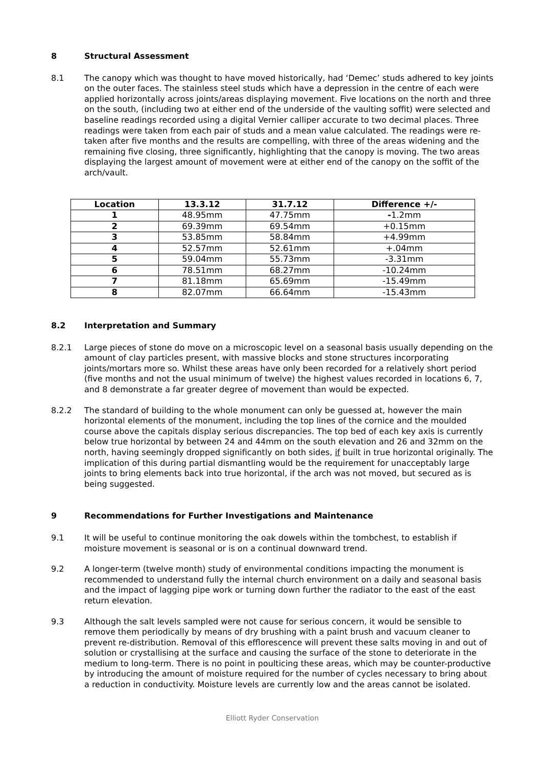8 Structural Assessment
8.1 The canopy which was thought to have moved historically, had ‘Demec’ studs adhered to key joints on the outer faces. The stainless steel studs which have a depression in the centre of each were applied horizontally across joints/areas displaying movement. Five locations on the north and three on the south, (including two at either end of the underside of the vaulting soffit) were selected and baseline readings recorded using a digital Vernier calliper accurate to two decimal places. Three readings were taken from each pair of studs and a mean value calculated. The readings were re-taken after five months and the results are compelling, with three of the areas widening and the remaining five closing, three significantly, highlighting that the canopy is moving. The two areas displaying the largest amount of movement were at either end of the canopy on the soffit of the arch/vault.
| Location | 13.3.12 | 31.7.12 | Difference +/- |
| --- | --- | --- | --- |
| 1 | 48.95mm | 47.75mm | - 1.2mm |
| 2 | 69.39mm | 69.54mm | +0.15mm |
| 3 | 53.85mm | 58.84mm | +4.99mm |
| 4 | 52.57mm | 52.61mm | +.04mm |
| 5 | 59.04mm | 55.73mm | -3.31mm |
| 6 | 78.51mm | 68.27mm | -10.24mm |
| 7 | 81.18mm | 65.69mm | -15.49mm |
| 8 | 82.07mm | 66.64mm | -15.43mm |
8.2 Interpretation and Summary
8.2.1 Large pieces of stone do move on a microscopic level on a seasonal basis usually depending on the amount of clay particles present, with massive blocks and stone structures incorporating joints/mortars more so. Whilst these areas have only been recorded for a relatively short period (five months and not the usual minimum of twelve) the highest values recorded in locations 6, 7, and 8 demonstrate a far greater degree of movement than would be expected.
8.2.2 The standard of building to the whole monument can only be guessed at, however the main horizontal elements of the monument, including the top lines of the cornice and the moulded course above the capitals display serious discrepancies. The top bed of each key axis is currently below true horizontal by between 24 and 44mm on the south elevation and 26 and 32mm on the north, having seemingly dropped significantly on both sides, if built in true horizontal originally. The implication of this during partial dismantling would be the requirement for unacceptably large joints to bring elements back into true horizontal, if the arch was not moved, but secured as is being suggested.
9 Recommendations for Further Investigations and Maintenance
9.1 It will be useful to continue monitoring the oak dowels within the tombchest, to establish if moisture movement is seasonal or is on a continual downward trend.
9.2 A longer-term (twelve month) study of environmental conditions impacting the monument is recommended to understand fully the internal church environment on a daily and seasonal basis and the impact of lagging pipe work or turning down further the radiator to the east of the east return elevation.
9.3 Although the salt levels sampled were not cause for serious concern, it would be sensible to remove them periodically by means of dry brushing with a paint brush and vacuum cleaner to prevent re-distribution. Removal of this efflorescence will prevent these salts moving in and out of solution or crystallising at the surface and causing the surface of the stone to deteriorate in the medium to long-term. There is no point in poulticing these areas, which may be counter-productive by introducing the amount of moisture required for the number of cycles necessary to bring about a reduction in conductivity. Moisture levels are currently low and the areas cannot be isolated.
Elliott Ryder Conservation